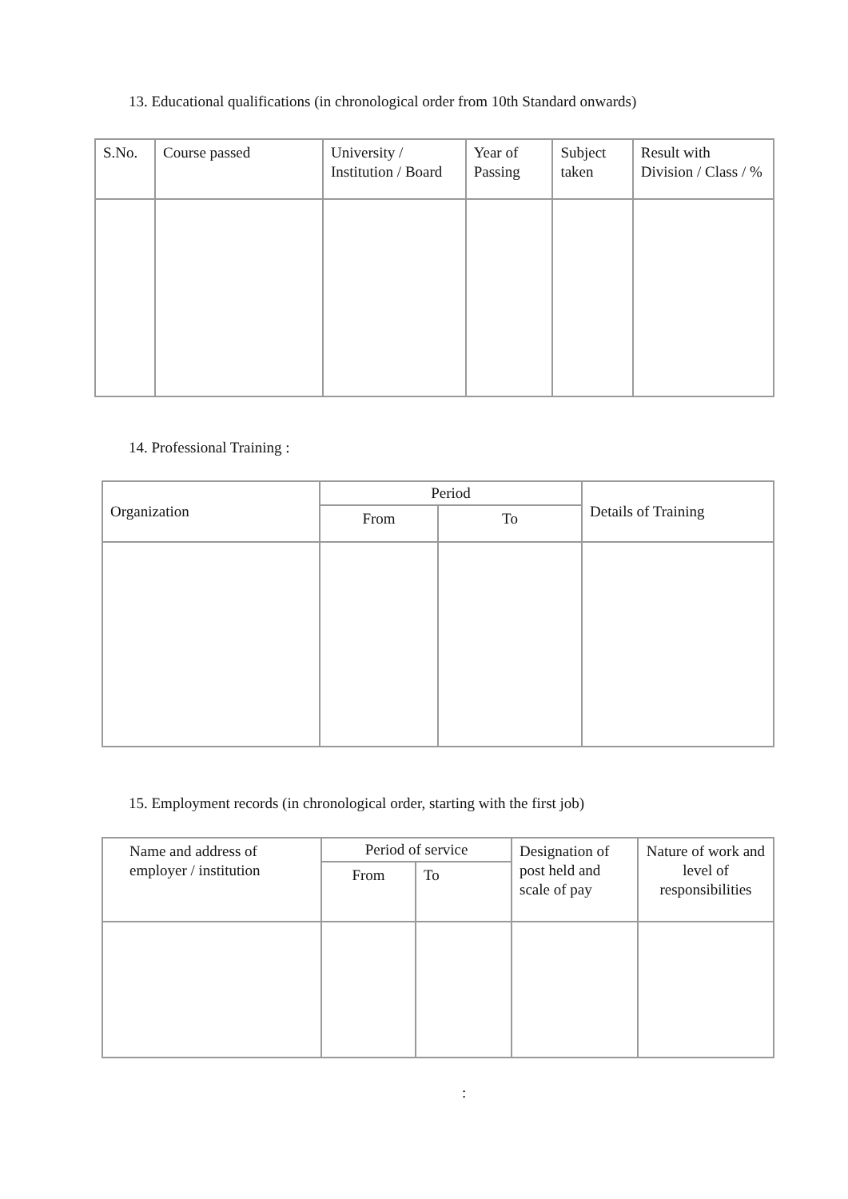13. Educational qualifications (in chronological order from 10th Standard onwards)
| S.No. | Course passed | University / Institution / Board | Year of Passing | Subject taken | Result with Division / Class / % |
| --- | --- | --- | --- | --- | --- |
14. Professional Training :
| Organization | Period | | Details of Training |
| --- | --- | --- | --- |
| | From | To | |
15. Employment records (in chronological order, starting with the first job)
| Name and address of employer / institution | Period of service | | Designation of post held and scale of pay | Nature of work and level of responsibilities |
| --- | --- | --- | --- | --- |
| | From | To | | |
: